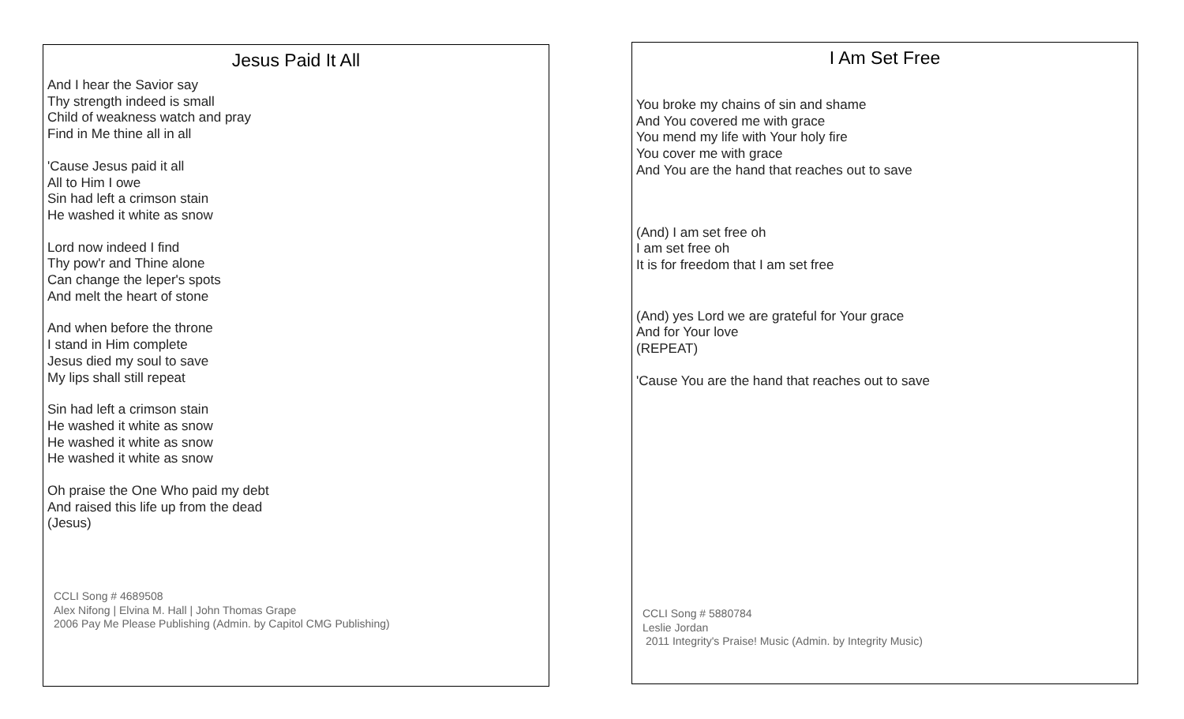Jesus Paid It All
And I hear the Savior say
Thy strength indeed is small
Child of weakness watch and pray
Find in Me thine all in all
'Cause Jesus paid it all
All to Him I owe
Sin had left a crimson stain
He washed it white as snow
Lord now indeed I find
Thy pow'r and Thine alone
Can change the leper's spots
And melt the heart of stone
And when before the throne
I stand in Him complete
Jesus died my soul to save
My lips shall still repeat
Sin had left a crimson stain
He washed it white as snow
He washed it white as snow
He washed it white as snow
Oh praise the One Who paid my debt
And raised this life up from the dead
(Jesus)
CCLI Song # 4689508
Alex Nifong | Elvina M. Hall | John Thomas Grape
2006 Pay Me Please Publishing (Admin. by Capitol CMG Publishing)
I Am Set Free
You broke my chains of sin and shame
And You covered me with grace
You mend my life with Your holy fire
You cover me with grace
And You are the hand that reaches out to save
(And) I am set free oh
I am set free oh
It is for freedom that I am set free
(And) yes Lord we are grateful for Your grace
And for Your love
(REPEAT)
'Cause You are the hand that reaches out to save
CCLI Song # 5880784
Leslie Jordan
2011 Integrity's Praise! Music (Admin. by Integrity Music)